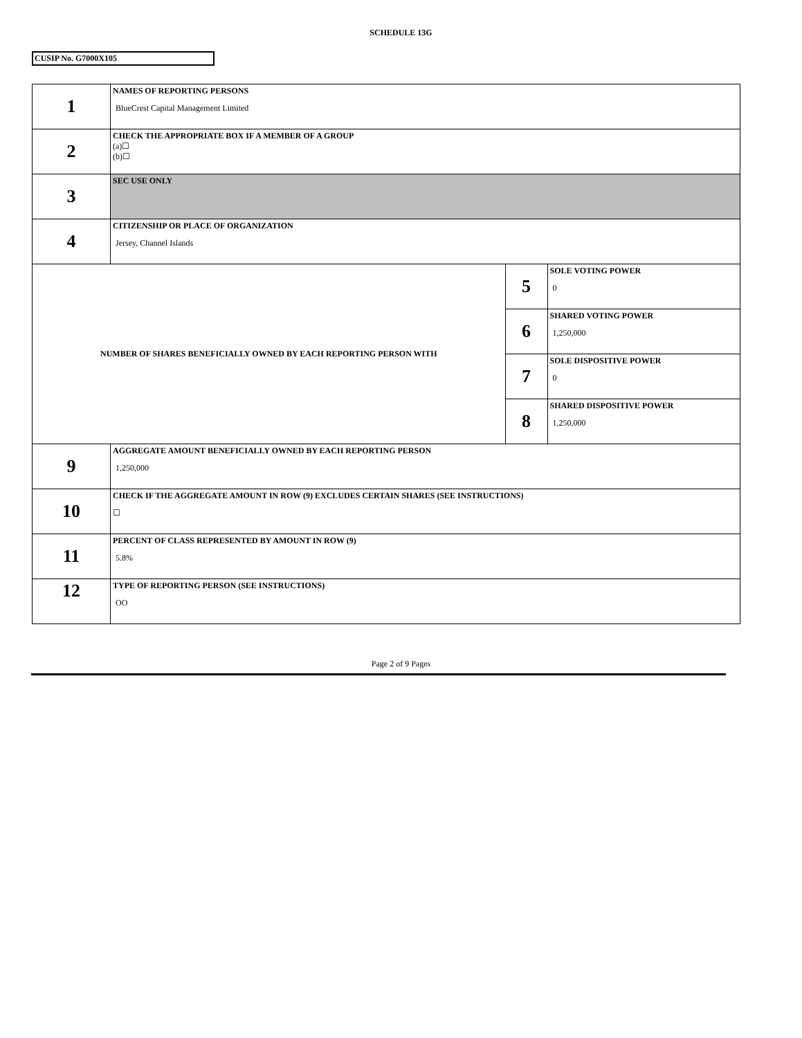SCHEDULE 13G
CUSIP No. G7000X105
| 1 | NAMES OF REPORTING PERSONS BlueCrest Capital Management Limited | | |
| 2 | CHECK THE APPROPRIATE BOX IF A MEMBER OF A GROUP (a)☐ (b)☐ | | |
| 3 | SEC USE ONLY | | |
| 4 | CITIZENSHIP OR PLACE OF ORGANIZATION Jersey, Channel Islands | | |
| NUMBER OF SHARES BENEFICIALLY OWNED BY EACH REPORTING PERSON WITH | | 5 | SOLE VOTING POWER 0 |
| | | 6 | SHARED VOTING POWER 1,250,000 |
| | | 7 | SOLE DISPOSITIVE POWER 0 |
| | | 8 | SHARED DISPOSITIVE POWER 1,250,000 |
| 9 | AGGREGATE AMOUNT BENEFICIALLY OWNED BY EACH REPORTING PERSON 1,250,000 | | |
| 10 | CHECK IF THE AGGREGATE AMOUNT IN ROW (9) EXCLUDES CERTAIN SHARES (SEE INSTRUCTIONS) ☐ | | |
| 11 | PERCENT OF CLASS REPRESENTED BY AMOUNT IN ROW (9) 5.8% | | |
| 12 | TYPE OF REPORTING PERSON (SEE INSTRUCTIONS) OO | | |
Page 2 of 9 Pages